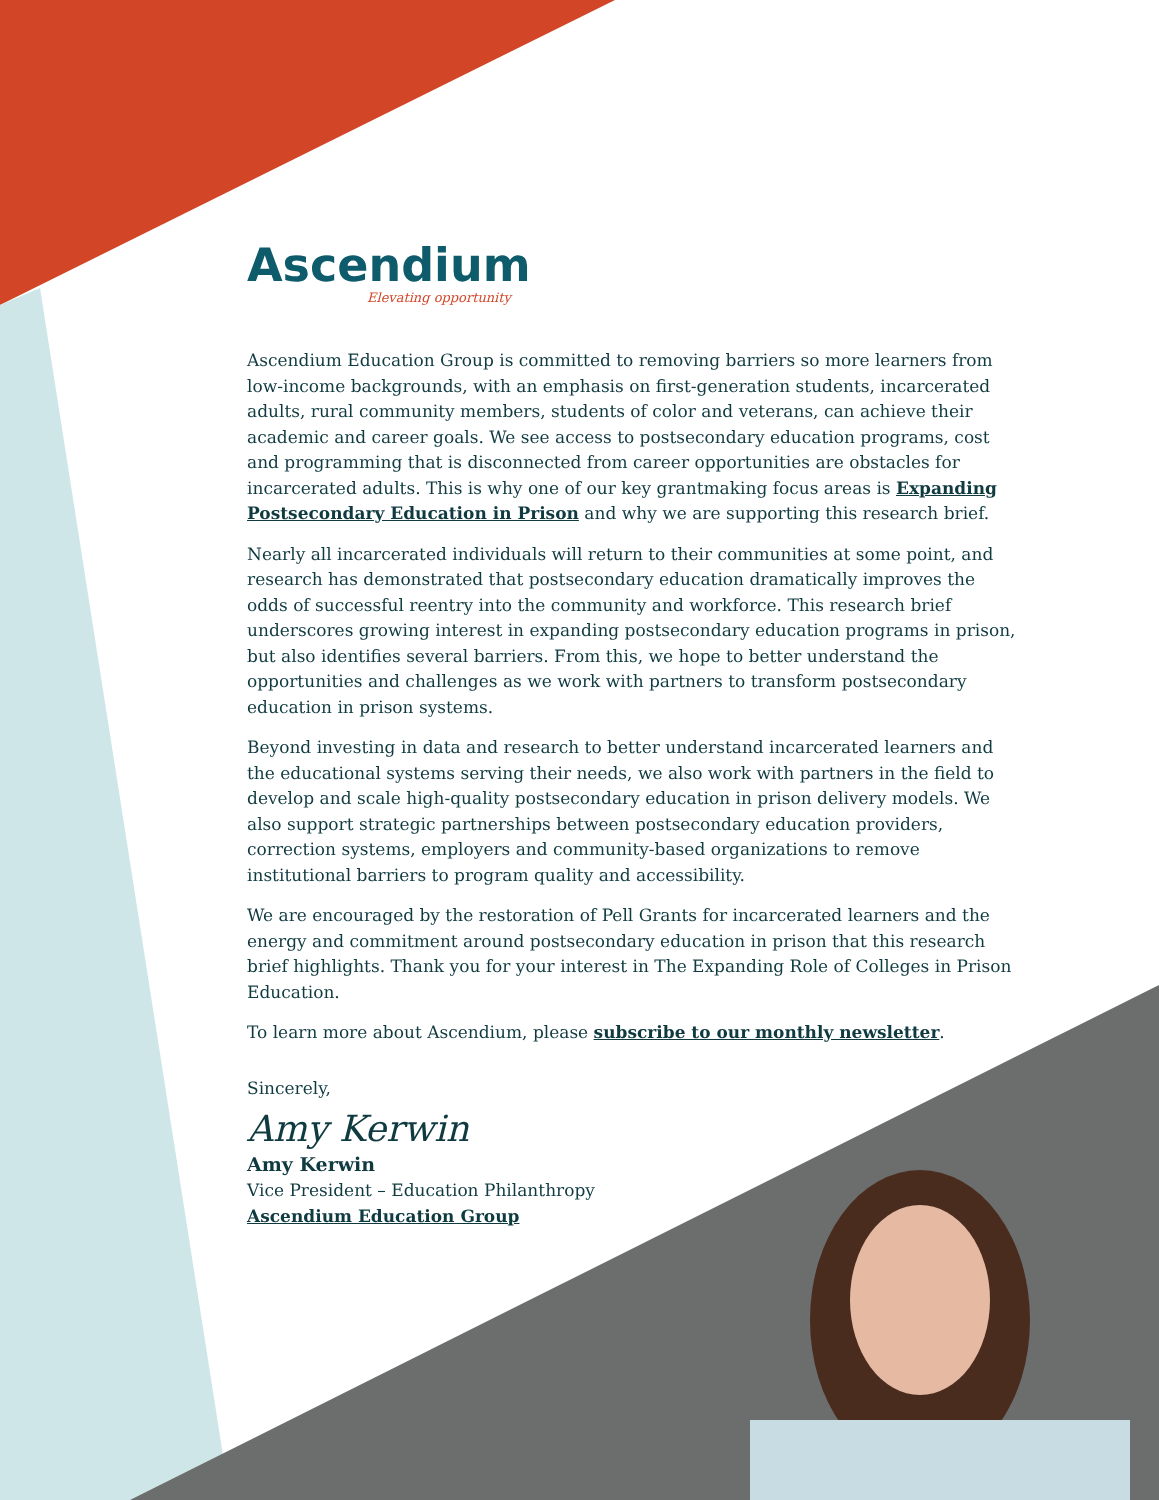Ascendium
Elevating opportunity
Ascendium Education Group is committed to removing barriers so more learners from low-income backgrounds, with an emphasis on first-generation students, incarcerated adults, rural community members, students of color and veterans, can achieve their academic and career goals. We see access to postsecondary education programs, cost and programming that is disconnected from career opportunities are obstacles for incarcerated adults. This is why one of our key grantmaking focus areas is Expanding Postsecondary Education in Prison and why we are supporting this research brief.
Nearly all incarcerated individuals will return to their communities at some point, and research has demonstrated that postsecondary education dramatically improves the odds of successful reentry into the community and workforce. This research brief underscores growing interest in expanding postsecondary education programs in prison, but also identifies several barriers. From this, we hope to better understand the opportunities and challenges as we work with partners to transform postsecondary education in prison systems.
Beyond investing in data and research to better understand incarcerated learners and the educational systems serving their needs, we also work with partners in the field to develop and scale high-quality postsecondary education in prison delivery models. We also support strategic partnerships between postsecondary education providers, correction systems, employers and community-based organizations to remove institutional barriers to program quality and accessibility.
We are encouraged by the restoration of Pell Grants for incarcerated learners and the energy and commitment around postsecondary education in prison that this research brief highlights. Thank you for your interest in The Expanding Role of Colleges in Prison Education.
To learn more about Ascendium, please subscribe to our monthly newsletter.
Sincerely,
Amy Kerwin
Amy Kerwin
Vice President – Education Philanthropy
Ascendium Education Group